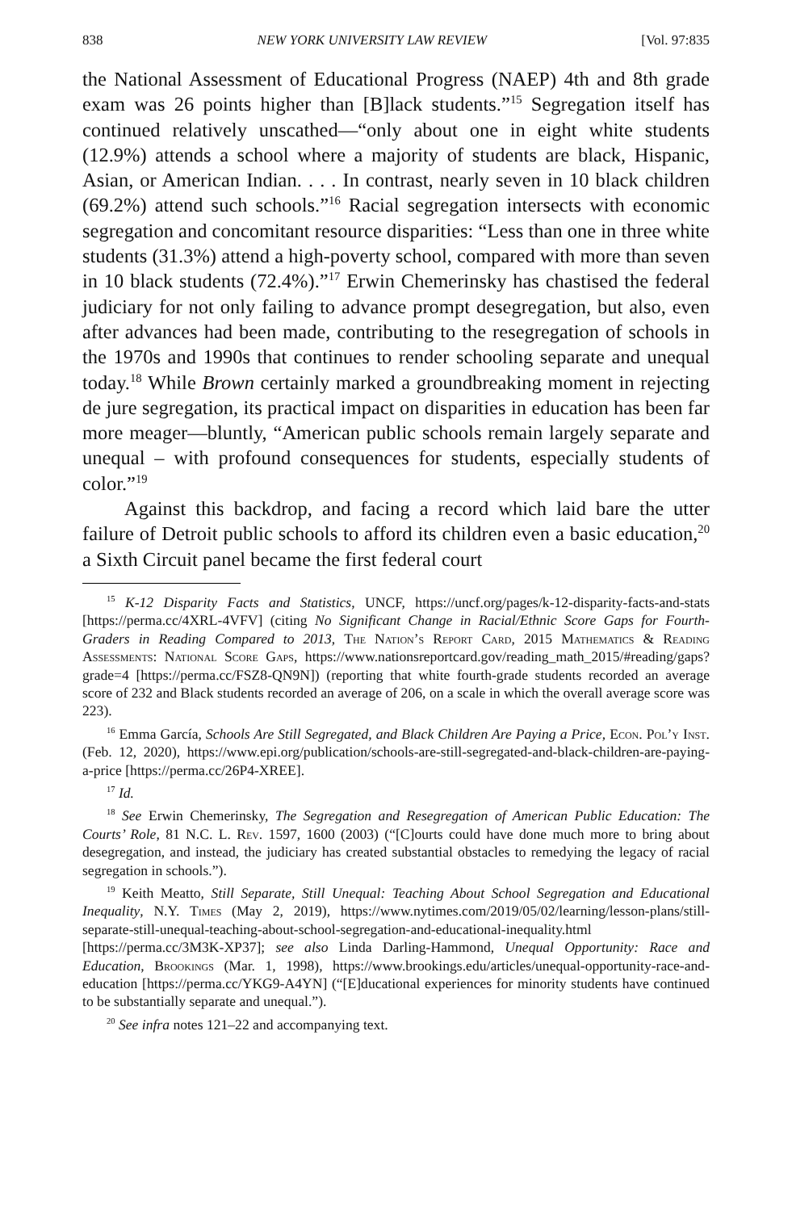838 NEW YORK UNIVERSITY LAW REVIEW [Vol. 97:835
the National Assessment of Educational Progress (NAEP) 4th and 8th grade exam was 26 points higher than [B]lack students.”<sup>15</sup> Segregation itself has continued relatively unscathed—“only about one in eight white students (12.9%) attends a school where a majority of students are black, Hispanic, Asian, or American Indian. . . . In contrast, nearly seven in 10 black children (69.2%) attend such schools.”<sup>16</sup> Racial segregation intersects with economic segregation and concomitant resource disparities: “Less than one in three white students (31.3%) attend a high-poverty school, compared with more than seven in 10 black students (72.4%).”<sup>17</sup> Erwin Chemerinsky has chastised the federal judiciary for not only failing to advance prompt desegregation, but also, even after advances had been made, contributing to the resegregation of schools in the 1970s and 1990s that continues to render schooling separate and unequal today.<sup>18</sup> While Brown certainly marked a groundbreaking moment in rejecting de jure segregation, its practical impact on disparities in education has been far more meager—bluntly, “American public schools remain largely separate and unequal – with profound consequences for students, especially students of color.”<sup>19</sup>
Against this backdrop, and facing a record which laid bare the utter failure of Detroit public schools to afford its children even a basic education,<sup>20</sup> a Sixth Circuit panel became the first federal court
<sup>15</sup> K-12 Disparity Facts and Statistics, UNCF, https://uncf.org/pages/k-12-disparity-facts-and-stats [https://perma.cc/4XRL-4VFV] (citing No Significant Change in Racial/Ethnic Score Gaps for Fourth-Graders in Reading Compared to 2013, The Nation’s Report Card, 2015 Mathematics & Reading Assessments: National Score Gaps, https://www.nationsreportcard.gov/reading_math_2015/#reading/gaps?grade=4 [https://perma.cc/FSZ8-QN9N]) (reporting that white fourth-grade students recorded an average score of 232 and Black students recorded an average of 206, on a scale in which the overall average score was 223).
<sup>16</sup> Emma García, Schools Are Still Segregated, and Black Children Are Paying a Price, Econ. Pol’y Inst. (Feb. 12, 2020), https://www.epi.org/publication/schools-are-still-segregated-and-black-children-are-paying-a-price [https://perma.cc/26P4-XREE].
<sup>17</sup> Id.
<sup>18</sup> See Erwin Chemerinsky, The Segregation and Resegregation of American Public Education: The Courts’ Role, 81 N.C. L. Rev. 1597, 1600 (2003) (“[C]ourts could have done much more to bring about desegregation, and instead, the judiciary has created substantial obstacles to remedying the legacy of racial segregation in schools.”).
<sup>19</sup> Keith Meatto, Still Separate, Still Unequal: Teaching About School Segregation and Educational Inequality, N.Y. Times (May 2, 2019), https://www.nytimes.com/2019/05/02/learning/lesson-plans/still-separate-still-unequal-teaching-about-school-segregation-and-educational-inequality.html [https://perma.cc/3M3K-XP37]; see also Linda Darling-Hammond, Unequal Opportunity: Race and Education, Brookings (Mar. 1, 1998), https://www.brookings.edu/articles/unequal-opportunity-race-and-education [https://perma.cc/YKG9-A4YN] (“[E]ducational experiences for minority students have continued to be substantially separate and unequal.”).
<sup>20</sup> See infra notes 121–22 and accompanying text.